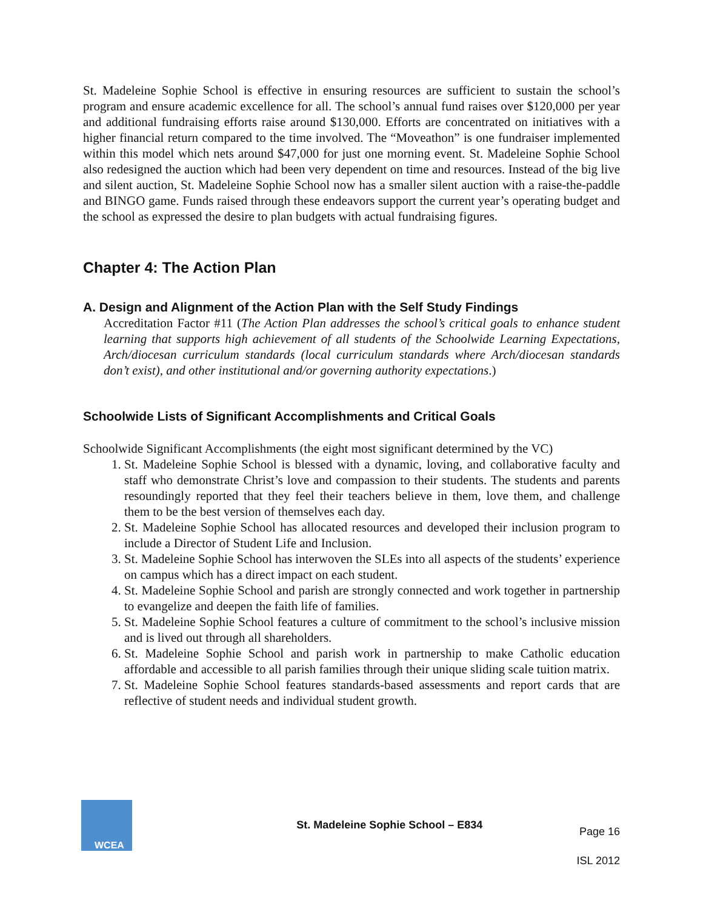St. Madeleine Sophie School is effective in ensuring resources are sufficient to sustain the school’s program and ensure academic excellence for all. The school’s annual fund raises over $120,000 per year and additional fundraising efforts raise around $130,000. Efforts are concentrated on initiatives with a higher financial return compared to the time involved. The “Moveathon” is one fundraiser implemented within this model which nets around $47,000 for just one morning event. St. Madeleine Sophie School also redesigned the auction which had been very dependent on time and resources. Instead of the big live and silent auction, St. Madeleine Sophie School now has a smaller silent auction with a raise-the-paddle and BINGO game. Funds raised through these endeavors support the current year’s operating budget and the school as expressed the desire to plan budgets with actual fundraising figures.
Chapter 4: The Action Plan
A. Design and Alignment of the Action Plan with the Self Study Findings
Accreditation Factor #11 (The Action Plan addresses the school’s critical goals to enhance student learning that supports high achievement of all students of the Schoolwide Learning Expectations, Arch/diocesan curriculum standards (local curriculum standards where Arch/diocesan standards don’t exist), and other institutional and/or governing authority expectations.)
Schoolwide Lists of Significant Accomplishments and Critical Goals
Schoolwide Significant Accomplishments (the eight most significant determined by the VC)
1. St. Madeleine Sophie School is blessed with a dynamic, loving, and collaborative faculty and staff who demonstrate Christ’s love and compassion to their students. The students and parents resoundingly reported that they feel their teachers believe in them, love them, and challenge them to be the best version of themselves each day.
2. St. Madeleine Sophie School has allocated resources and developed their inclusion program to include a Director of Student Life and Inclusion.
3. St. Madeleine Sophie School has interwoven the SLEs into all aspects of the students’ experience on campus which has a direct impact on each student.
4. St. Madeleine Sophie School and parish are strongly connected and work together in partnership to evangelize and deepen the faith life of families.
5. St. Madeleine Sophie School features a culture of commitment to the school’s inclusive mission and is lived out through all shareholders.
6. St. Madeleine Sophie School and parish work in partnership to make Catholic education affordable and accessible to all parish families through their unique sliding scale tuition matrix.
7. St. Madeleine Sophie School features standards-based assessments and report cards that are reflective of student needs and individual student growth.
WCEA
St. Madeleine Sophie School – E834
Page 16
ISL 2012